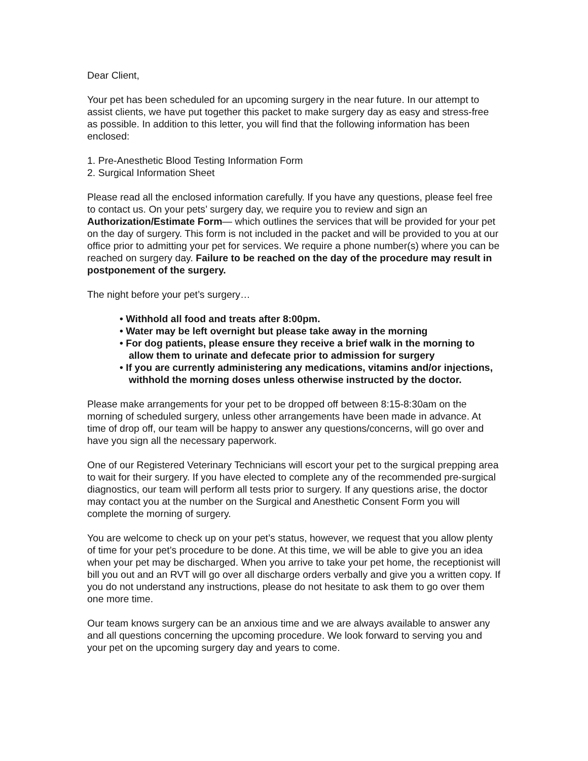Dear Client,
Your pet has been scheduled for an upcoming surgery in the near future. In our attempt to assist clients, we have put together this packet to make surgery day as easy and stress-free as possible. In addition to this letter, you will find that the following information has been enclosed:
1. Pre-Anesthetic Blood Testing Information Form
2. Surgical Information Sheet
Please read all the enclosed information carefully. If you have any questions, please feel free to contact us. On your pets’ surgery day, we require you to review and sign an Authorization/Estimate Form— which outlines the services that will be provided for your pet on the day of surgery. This form is not included in the packet and will be provided to you at our office prior to admitting your pet for services. We require a phone number(s) where you can be reached on surgery day. Failure to be reached on the day of the procedure may result in postponement of the surgery.
The night before your pet’s surgery…
• Withhold all food and treats after 8:00pm.
• Water may be left overnight but please take away in the morning
• For dog patients, please ensure they receive a brief walk in the morning to allow them to urinate and defecate prior to admission for surgery
• If you are currently administering any medications, vitamins and/or injections, withhold the morning doses unless otherwise instructed by the doctor.
Please make arrangements for your pet to be dropped off between 8:15-8:30am on the morning of scheduled surgery, unless other arrangements have been made in advance. At time of drop off, our team will be happy to answer any questions/concerns, will go over and have you sign all the necessary paperwork.
One of our Registered Veterinary Technicians will escort your pet to the surgical prepping area to wait for their surgery. If you have elected to complete any of the recommended pre-surgical diagnostics, our team will perform all tests prior to surgery. If any questions arise, the doctor may contact you at the number on the Surgical and Anesthetic Consent Form you will complete the morning of surgery.
You are welcome to check up on your pet’s status, however, we request that you allow plenty of time for your pet’s procedure to be done. At this time, we will be able to give you an idea when your pet may be discharged. When you arrive to take your pet home, the receptionist will bill you out and an RVT will go over all discharge orders verbally and give you a written copy. If you do not understand any instructions, please do not hesitate to ask them to go over them one more time.
Our team knows surgery can be an anxious time and we are always available to answer any and all questions concerning the upcoming procedure. We look forward to serving you and your pet on the upcoming surgery day and years to come.